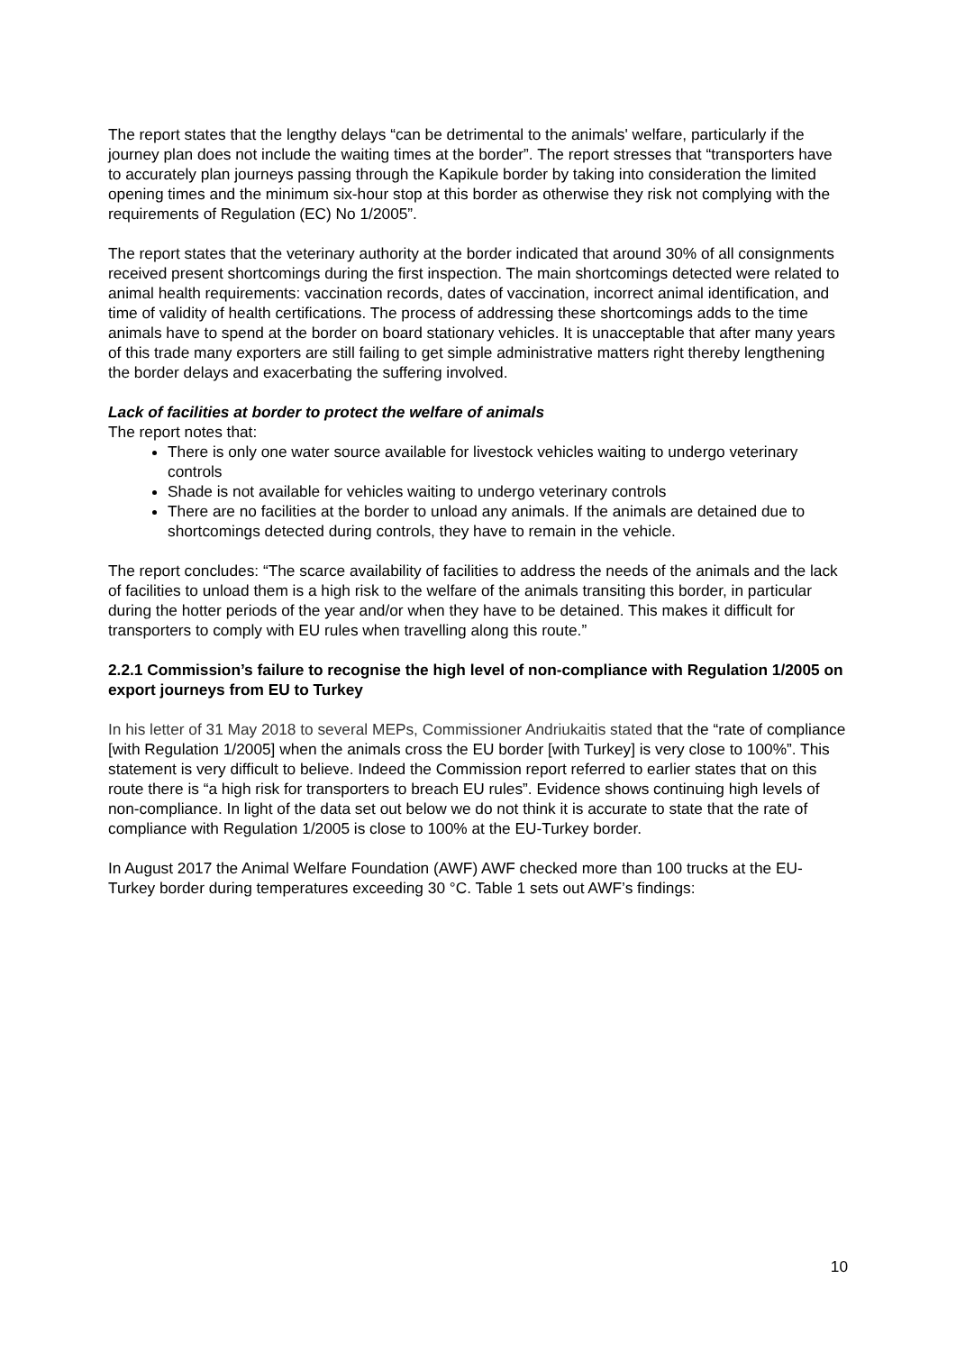The report states that the lengthy delays “can be detrimental to the animals' welfare, particularly if the journey plan does not include the waiting times at the border”. The report stresses that “transporters have to accurately plan journeys passing through the Kapikule border by taking into consideration the limited opening times and the minimum six-hour stop at this border as otherwise they risk not complying with the requirements of Regulation (EC) No 1/2005”.
The report states that the veterinary authority at the border indicated that around 30% of all consignments received present shortcomings during the first inspection. The main shortcomings detected were related to animal health requirements: vaccination records, dates of vaccination, incorrect animal identification, and time of validity of health certifications. The process of addressing these shortcomings adds to the time animals have to spend at the border on board stationary vehicles. It is unacceptable that after many years of this trade many exporters are still failing to get simple administrative matters right thereby lengthening the border delays and exacerbating the suffering involved.
Lack of facilities at border to protect the welfare of animals
The report notes that:
There is only one water source available for livestock vehicles waiting to undergo veterinary controls
Shade is not available for vehicles waiting to undergo veterinary controls
There are no facilities at the border to unload any animals. If the animals are detained due to shortcomings detected during controls, they have to remain in the vehicle.
The report concludes: “The scarce availability of facilities to address the needs of the animals and the lack of facilities to unload them is a high risk to the welfare of the animals transiting this border, in particular during the hotter periods of the year and/or when they have to be detained. This makes it difficult for transporters to comply with EU rules when travelling along this route.”
2.2.1 Commission’s failure to recognise the high level of non-compliance with Regulation 1/2005 on export journeys from EU to Turkey
In his letter of 31 May 2018 to several MEPs, Commissioner Andriukaitis stated that the “rate of compliance [with Regulation 1/2005] when the animals cross the EU border [with Turkey] is very close to 100%”. This statement is very difficult to believe. Indeed the Commission report referred to earlier states that on this route there is “a high risk for transporters to breach EU rules”. Evidence shows continuing high levels of non-compliance. In light of the data set out below we do not think it is accurate to state that the rate of compliance with Regulation 1/2005 is close to 100% at the EU-Turkey border.
In August 2017 the Animal Welfare Foundation (AWF) AWF checked more than 100 trucks at the EU-Turkey border during temperatures exceeding 30 °C. Table 1 sets out AWF’s findings:
10